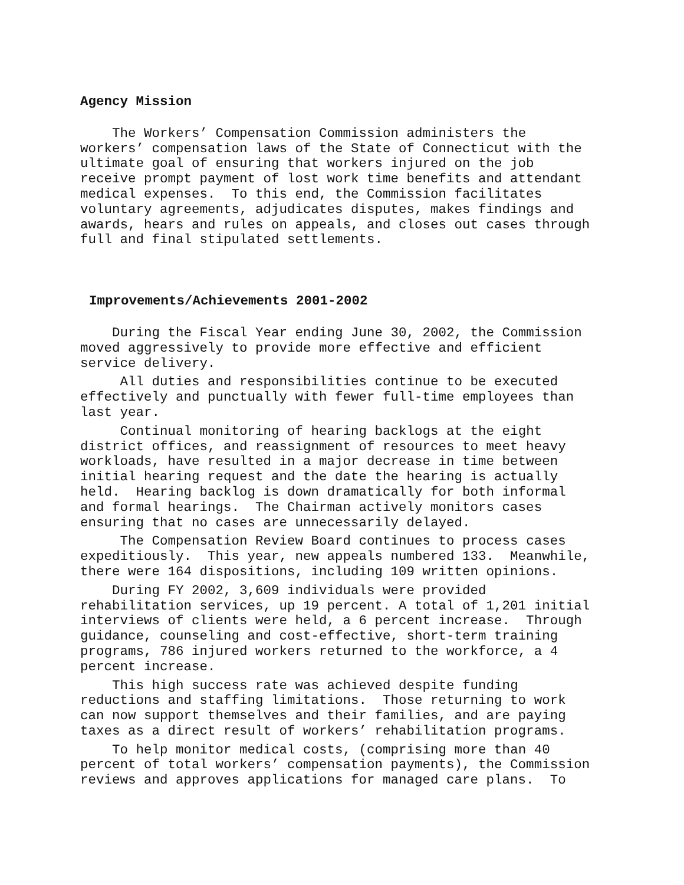Agency Mission
The Workers’ Compensation Commission administers the workers’ compensation laws of the State of Connecticut with the ultimate goal of ensuring that workers injured on the job receive prompt payment of lost work time benefits and attendant medical expenses. To this end, the Commission facilitates voluntary agreements, adjudicates disputes, makes findings and awards, hears and rules on appeals, and closes out cases through full and final stipulated settlements.
Improvements/Achievements 2001-2002
During the Fiscal Year ending June 30, 2002, the Commission moved aggressively to provide more effective and efficient service delivery.
All duties and responsibilities continue to be executed effectively and punctually with fewer full-time employees than last year.
Continual monitoring of hearing backlogs at the eight district offices, and reassignment of resources to meet heavy workloads, have resulted in a major decrease in time between initial hearing request and the date the hearing is actually held. Hearing backlog is down dramatically for both informal and formal hearings. The Chairman actively monitors cases ensuring that no cases are unnecessarily delayed.
The Compensation Review Board continues to process cases expeditiously. This year, new appeals numbered 133. Meanwhile, there were 164 dispositions, including 109 written opinions.
During FY 2002, 3,609 individuals were provided rehabilitation services, up 19 percent. A total of 1,201 initial interviews of clients were held, a 6 percent increase. Through guidance, counseling and cost-effective, short-term training programs, 786 injured workers returned to the workforce, a 4 percent increase.
This high success rate was achieved despite funding reductions and staffing limitations. Those returning to work can now support themselves and their families, and are paying taxes as a direct result of workers’ rehabilitation programs.
To help monitor medical costs, (comprising more than 40 percent of total workers’ compensation payments), the Commission reviews and approves applications for managed care plans. To